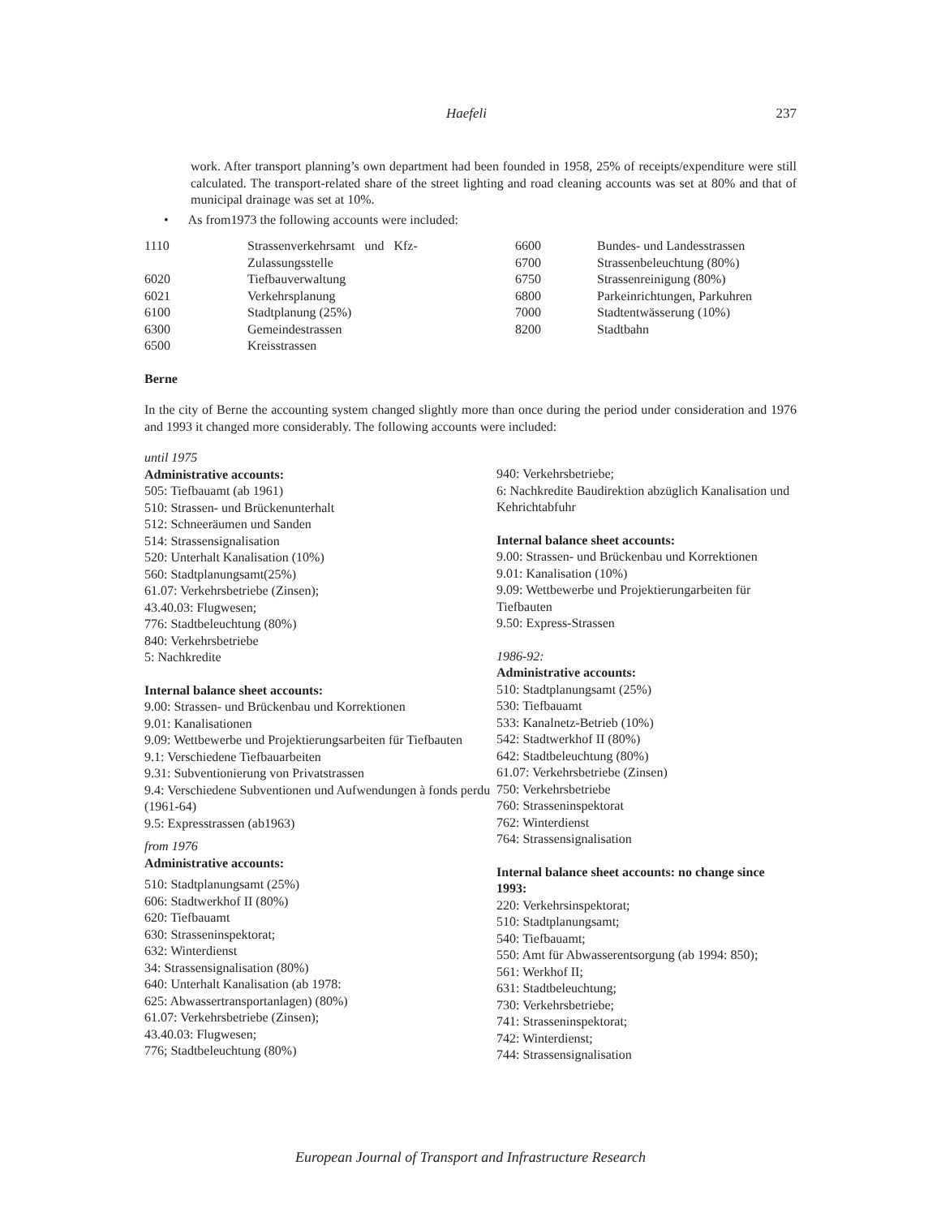Haefeli 237
work. After transport planning’s own department had been founded in 1958, 25% of receipts/expenditure were still calculated. The transport-related share of the street lighting and road cleaning accounts was set at 80% and that of municipal drainage was set at 10%.
• As from1973 the following accounts were included:
| 1110 | Strassenverkehrsamt und Kfz- | 6600 | Bundes- und Landesstrassen |
| | Zulassungsstelle | 6700 | Strassenbeleuchtung (80%) |
| 6020 | Tiefbauverwaltung | 6750 | Strassenreinigung (80%) |
| 6021 | Verkehrsplanung | 6800 | Parkeinrichtungen, Parkuhren |
| 6100 | Stadtplanung (25%) | 7000 | Stadtentwässerung (10%) |
| 6300 | Gemeindestrassen | 8200 | Stadtbahn |
| 6500 | Kreisstrassen | | |
Berne
In the city of Berne the accounting system changed slightly more than once during the period under consideration and 1976 and 1993 it changed more considerably. The following accounts were included:
until 1975
Administrative accounts:
505: Tiefbauamt (ab 1961)
510: Strassen- und Brückenunterhalt
512: Schneeräumen und Sanden
514: Strassensignalisation
520: Unterhalt Kanalisation (10%)
560: Stadtplanungsamt(25%)
61.07: Verkehrsbetriebe (Zinsen);
43.40.03: Flugwesen;
776: Stadtbeleuchtung (80%)
840: Verkehrsbetriebe
5: Nachkredite
Internal balance sheet accounts:
9.00: Strassen- und Brückenbau und Korrektionen
9.01: Kanalisationen
9.09: Wettbewerbe und Projektierungsarbeiten für Tiefbauten
9.1: Verschiedene Tiefbauarbeiten
9.31: Subventionierung von Privatstrassen
9.4: Verschiedene Subventionen und Aufwendungen à fonds perdu (1961-64)
9.5: Expresstrassen (ab1963)
from 1976
Administrative accounts:
510: Stadtplanungsamt (25%)
606: Stadtwerkhof II (80%)
620: Tiefbauamt
630: Strasseninspektorat;
632: Winterdienst
34: Strassensignalisation (80%)
640: Unterhalt Kanalisation (ab 1978:
625: Abwassertransportanlagen) (80%)
61.07: Verkehrsbetriebe (Zinsen);
43.40.03: Flugwesen;
776; Stadtbeleuchtung (80%)
940: Verkehrsbetriebe;
6: Nachkredite Baudirektion abzüglich Kanalisation und Kehrichtabfuhr
Internal balance sheet accounts:
9.00: Strassen- und Brückenbau und Korrektionen
9.01: Kanalisation (10%)
9.09: Wettbewerbe und Projektierungarbeiten für Tiefbauten
9.50: Express-Strassen
1986-92:
Administrative accounts:
510: Stadtplanungsamt (25%)
530: Tiefbauamt
533: Kanalnetz-Betrieb (10%)
542: Stadtwerkhof II (80%)
642: Stadtbeleuchtung (80%)
61.07: Verkehrsbetriebe (Zinsen)
750: Verkehrsbetriebe
760: Strasseninspektorat
762: Winterdienst
764: Strassensignalisation
Internal balance sheet accounts: no change since 1993:
220: Verkehrsinspektorat;
510: Stadtplanungsamt;
540: Tiefbauamt;
550: Amt für Abwasserentsorgung (ab 1994: 850);
561: Werkhof II;
631: Stadtbeleuchtung;
730: Verkehrsbetriebe;
741: Strasseninspektorat;
742: Winterdienst;
744: Strassensignalisation
European Journal of Transport and Infrastructure Research